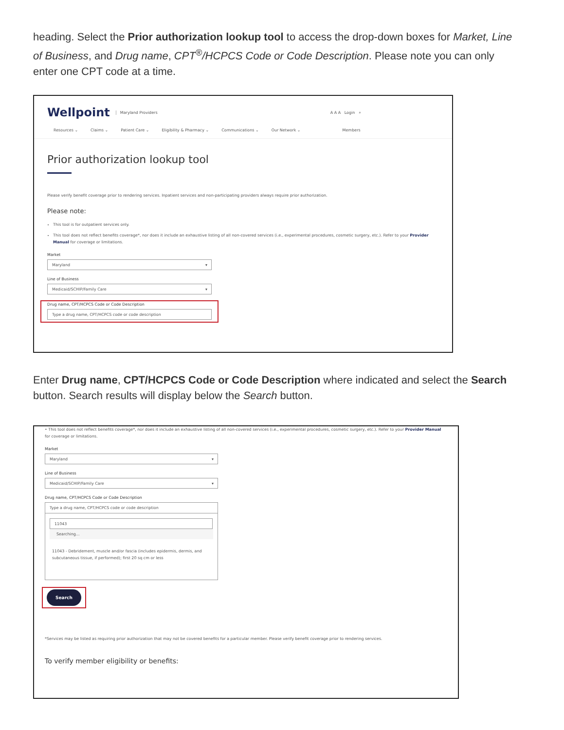heading. Select the Prior authorization lookup tool to access the drop-down boxes for Market, Line of Business, and Drug name, CPT<sup>®</sup>/HCPCS Code or Code Description. Please note you can only enter one CPT code at a time.
Wellpoint Maryland Providers A A A Login ⌕
Resources ⌄ Claims ⌄ Patient Care ⌄ Eligibility & Pharmacy ⌄ Communications ⌄ Our Network ⌄ Members
Prior authorization lookup tool
Please verify benefit coverage prior to rendering services. Inpatient services and non-participating providers always require prior authorization.
Please note:
This tool is for outpatient services only.
This tool does not reflect benefits coverage*, nor does it include an exhaustive listing of all non-covered services (i.e., experimental procedures, cosmetic surgery, etc.). Refer to your Provider Manual for coverage or limitations.
Market
Maryland ▾
Line of Business
Medicaid/SCHIP/Family Care ▾
Drug name, CPT/HCPCS Code or Code Description
Type a drug name, CPT/HCPCS code or code description
Enter Drug name, CPT/HCPCS Code or Code Description where indicated and select the Search button. Search results will display below the Search button.
• This tool does not reflect benefits coverage*, nor does it include an exhaustive listing of all non-covered services (i.e., experimental procedures, cosmetic surgery, etc.). Refer to your Provider Manual for coverage or limitations.
Market
Maryland ▾
Line of Business
Medicaid/SCHIP/Family Care ▾
Drug name, CPT/HCPCS Code or Code Description
Type a drug name, CPT/HCPCS code or code description
11043
Searching...
11043 - Debridement, muscle and/or fascia (includes epidermis, dermis, and subcutaneous tissue, if performed); first 20 sq cm or less
Search
*Services may be listed as requiring prior authorization that may not be covered benefits for a particular member. Please verify benefit coverage prior to rendering services.
To verify member eligibility or benefits: